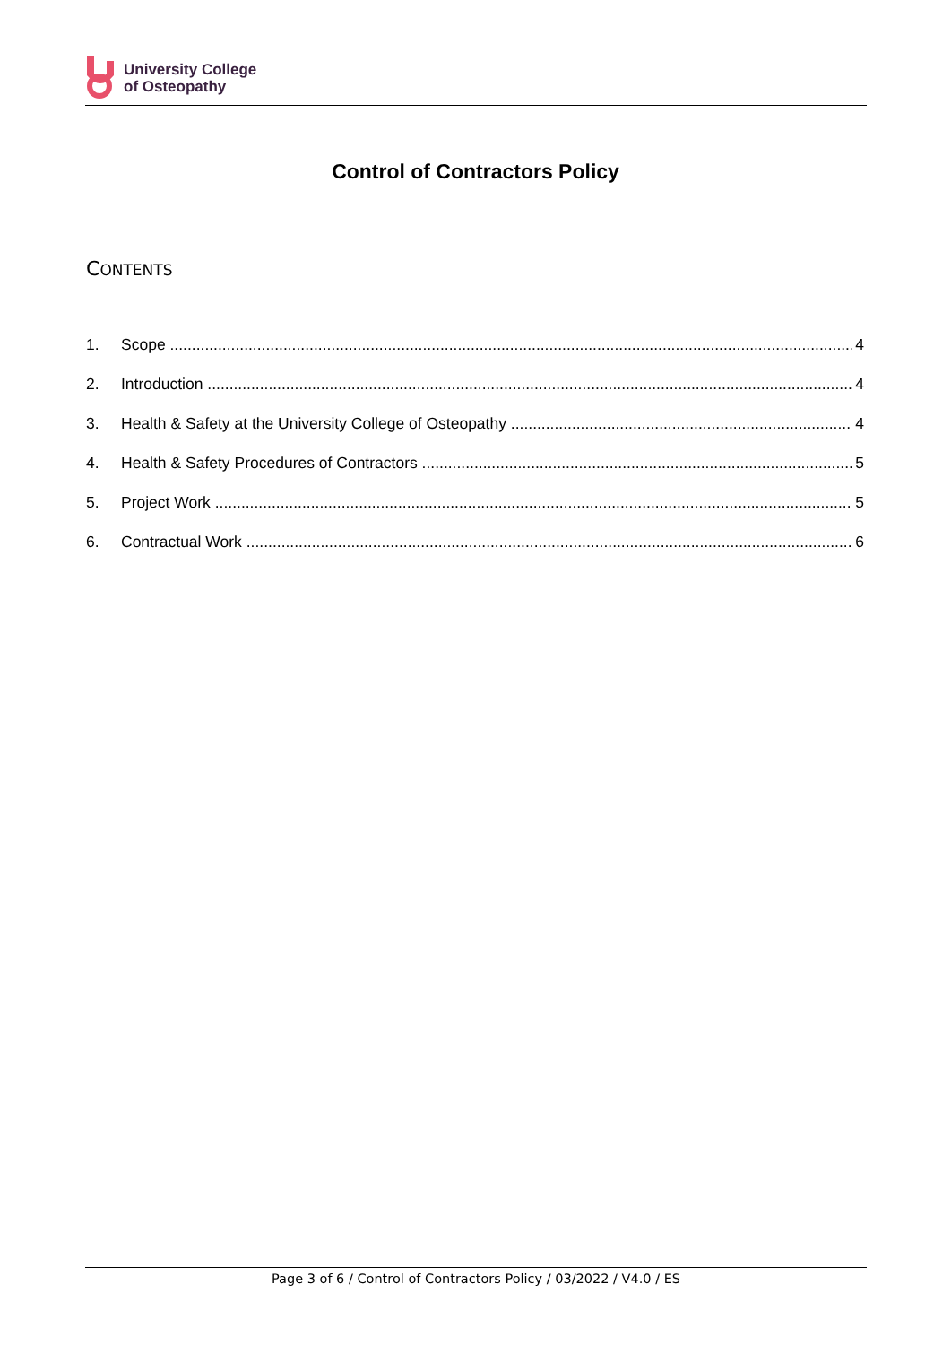University College
of Osteopathy
Control of Contractors Policy
CONTENTS
1. Scope 4
2. Introduction 4
3. Health & Safety at the University College of Osteopathy 4
4. Health & Safety Procedures of Contractors 5
5. Project Work 5
6. Contractual Work 6
Page 3 of 6 / Control of Contractors Policy / 03/2022 / V4.0 / ES